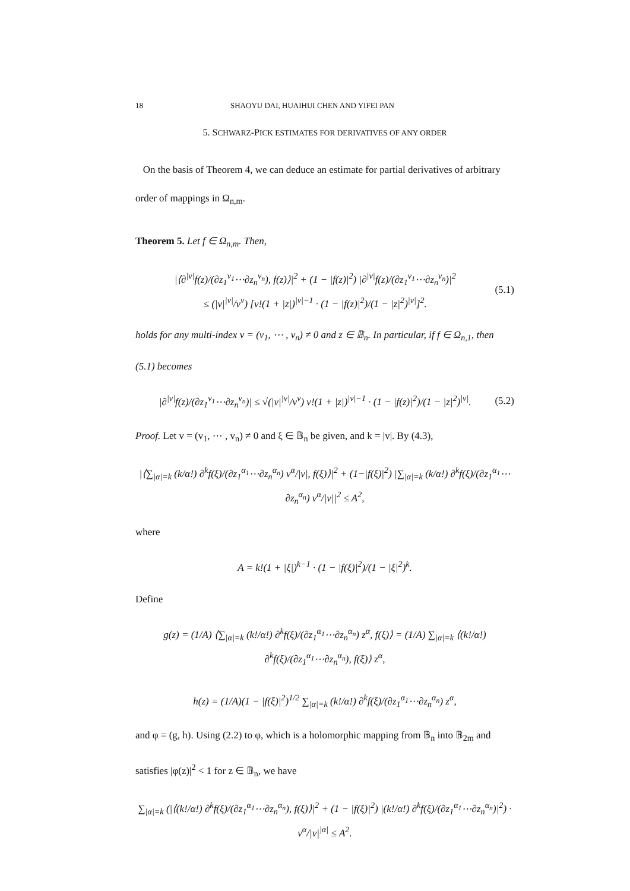18 SHAOYU DAI, HUAIHUI CHEN AND YIFEI PAN
5. SCHWARZ-PICK ESTIMATES FOR DERIVATIVES OF ANY ORDER
On the basis of Theorem 4, we can deduce an estimate for partial derivatives of arbitrary order of mappings in Ω<sub>n,m</sub>.
Theorem 5. Let f ∈ Ω<sub>n,m</sub>. Then,
|⟨∂<sup>|v|</sup>f(z)/(∂z<sub>1</sub><sup>v<sub>1</sub></sup>⋯∂z<sub>n</sub><sup>v<sub>n</sub></sup>), f(z)⟩|<sup>2</sup> + (1 − |f(z)|<sup>2</sup>) |∂<sup>|v|</sup>f(z)/(∂z<sub>1</sub><sup>v<sub>1</sub></sup>⋯∂z<sub>n</sub><sup>v<sub>n</sub></sup>)|<sup>2</sup>
≤ (|v|<sup>|v|</sup>/v<sup>v</sup>) [v!(1 + |z|)<sup>|v|−1</sup> · (1 − |f(z)|<sup>2</sup>)/(1 − |z|<sup>2</sup>)<sup>|v|</sup>]<sup>2</sup>.
(5.1)
holds for any multi-index v = (v<sub>1</sub>, ⋯ , v<sub>n</sub>) ≠ 0 and z ∈ 𝔹<sub>n</sub>. In particular, if f ∈ Ω<sub>n,1</sub>, then (5.1) becomes
|∂<sup>|v|</sup>f(z)/(∂z<sub>1</sub><sup>v<sub>1</sub></sup>⋯∂z<sub>n</sub><sup>v<sub>n</sub></sup>)| ≤ √(|v|<sup>|v|</sup>/v<sup>v</sup>) v!(1 + |z|)<sup>|v|−1</sup> · (1 − |f(z)|<sup>2</sup>)/(1 − |z|<sup>2</sup>)<sup>|v|</sup>.
(5.2)
Proof. Let v = (v<sub>1</sub>, ⋯ , v<sub>n</sub>) ≠ 0 and ξ ∈ 𝔹<sub>n</sub> be given, and k = |v|. By (4.3),
|⟨∑<sub>|α|=k</sub> (k/α!) ∂<sup>k</sup>f(ξ)/(∂z<sub>1</sub><sup>α<sub>1</sub></sup>⋯∂z<sub>n</sub><sup>α<sub>n</sub></sup>) v<sup>α</sup>/|v|, f(ξ)⟩|<sup>2</sup> + (1−|f(ξ)|<sup>2</sup>) |∑<sub>|α|=k</sub> (k/α!) ∂<sup>k</sup>f(ξ)/(∂z<sub>1</sub><sup>α<sub>1</sub></sup>⋯∂z<sub>n</sub><sup>α<sub>n</sub></sup>) v<sup>α</sup>/|v||<sup>2</sup> ≤ A<sup>2</sup>,
where
A = k!(1 + |ξ|)<sup>k−1</sup> · (1 − |f(ξ)|<sup>2</sup>)/(1 − |ξ|<sup>2</sup>)<sup>k</sup>.
Define
g(z) = (1/A) ⟨∑<sub>|α|=k</sub> (k!/α!) ∂<sup>k</sup>f(ξ)/(∂z<sub>1</sub><sup>α<sub>1</sub></sup>⋯∂z<sub>n</sub><sup>α<sub>n</sub></sup>) z<sup>α</sup>, f(ξ)⟩ = (1/A) ∑<sub>|α|=k</sub> ⟨(k!/α!) ∂<sup>k</sup>f(ξ)/(∂z<sub>1</sub><sup>α<sub>1</sub></sup>⋯∂z<sub>n</sub><sup>α<sub>n</sub></sup>), f(ξ)⟩ z<sup>α</sup>,
h(z) = (1/A)(1 − |f(ξ)|<sup>2</sup>)<sup>1/2</sup> ∑<sub>|α|=k</sub> (k!/α!) ∂<sup>k</sup>f(ξ)/(∂z<sub>1</sub><sup>α<sub>1</sub></sup>⋯∂z<sub>n</sub><sup>α<sub>n</sub></sup>) z<sup>α</sup>,
and φ = (g, h). Using (2.2) to φ, which is a holomorphic mapping from 𝔹<sub>n</sub> into 𝔹<sub>2m</sub> and satisfies |φ(z)|<sup>2</sup> < 1 for z ∈ 𝔹<sub>n</sub>, we have
∑<sub>|α|=k</sub> (|⟨(k!/α!) ∂<sup>k</sup>f(ξ)/(∂z<sub>1</sub><sup>α<sub>1</sub></sup>⋯∂z<sub>n</sub><sup>α<sub>n</sub></sup>), f(ξ)⟩|<sup>2</sup> + (1 − |f(ξ)|<sup>2</sup>) |(k!/α!) ∂<sup>k</sup>f(ξ)/(∂z<sub>1</sub><sup>α<sub>1</sub></sup>⋯∂z<sub>n</sub><sup>α<sub>n</sub></sup>)|<sup>2</sup>) · v<sup>α</sup>/|v|<sup>|α|</sup> ≤ A<sup>2</sup>.